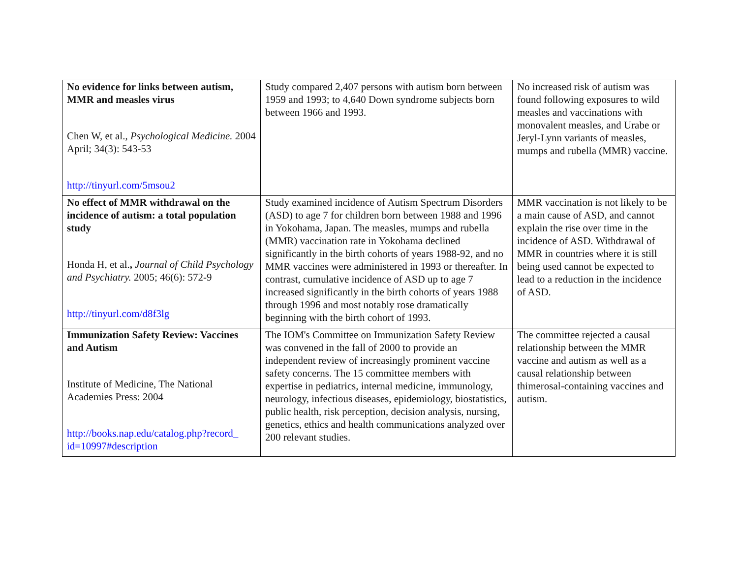| No evidence for links between autism, MMR and measles virus Chen W, et al., Psychological Medicine. 2004 April; 34(3): 543-53 http://tinyurl.com/5msou2 | Study compared 2,407 persons with autism born between 1959 and 1993; to 4,640 Down syndrome subjects born between 1966 and 1993. | No increased risk of autism was found following exposures to wild measles and vaccinations with monovalent measles, and Urabe or Jeryl-Lynn variants of measles, mumps and rubella (MMR) vaccine. |
| No effect of MMR withdrawal on the incidence of autism: a total population study Honda H, et al. , Journal of Child Psychology and Psychiatry. 2005; 46(6): 572-9 http://tinyurl.com/d8f3lg | Study examined incidence of Autism Spectrum Disorders (ASD) to age 7 for children born between 1988 and 1996 in Yokohama, Japan. The measles, mumps and rubella (MMR) vaccination rate in Yokohama declined significantly in the birth cohorts of years 1988-92, and no MMR vaccines were administered in 1993 or thereafter. In contrast, cumulative incidence of ASD up to age 7 increased significantly in the birth cohorts of years 1988 through 1996 and most notably rose dramatically beginning with the birth cohort of 1993. | MMR vaccination is not likely to be a main cause of ASD, and cannot explain the rise over time in the incidence of ASD. Withdrawal of MMR in countries where it is still being used cannot be expected to lead to a reduction in the incidence of ASD. |
| Immunization Safety Review: Vaccines and Autism Institute of Medicine, The National Academies Press: 2004 http://books.nap.edu/catalog.php?record_ id=10997#description | The IOM's Committee on Immunization Safety Review was convened in the fall of 2000 to provide an independent review of increasingly prominent vaccine safety concerns. The 15 committee members with expertise in pediatrics, internal medicine, immunology, neurology, infectious diseases, epidemiology, biostatistics, public health, risk perception, decision analysis, nursing, genetics, ethics and health communications analyzed over 200 relevant studies. | The committee rejected a causal relationship between the MMR vaccine and autism as well as a causal relationship between thimerosal-containing vaccines and autism. |